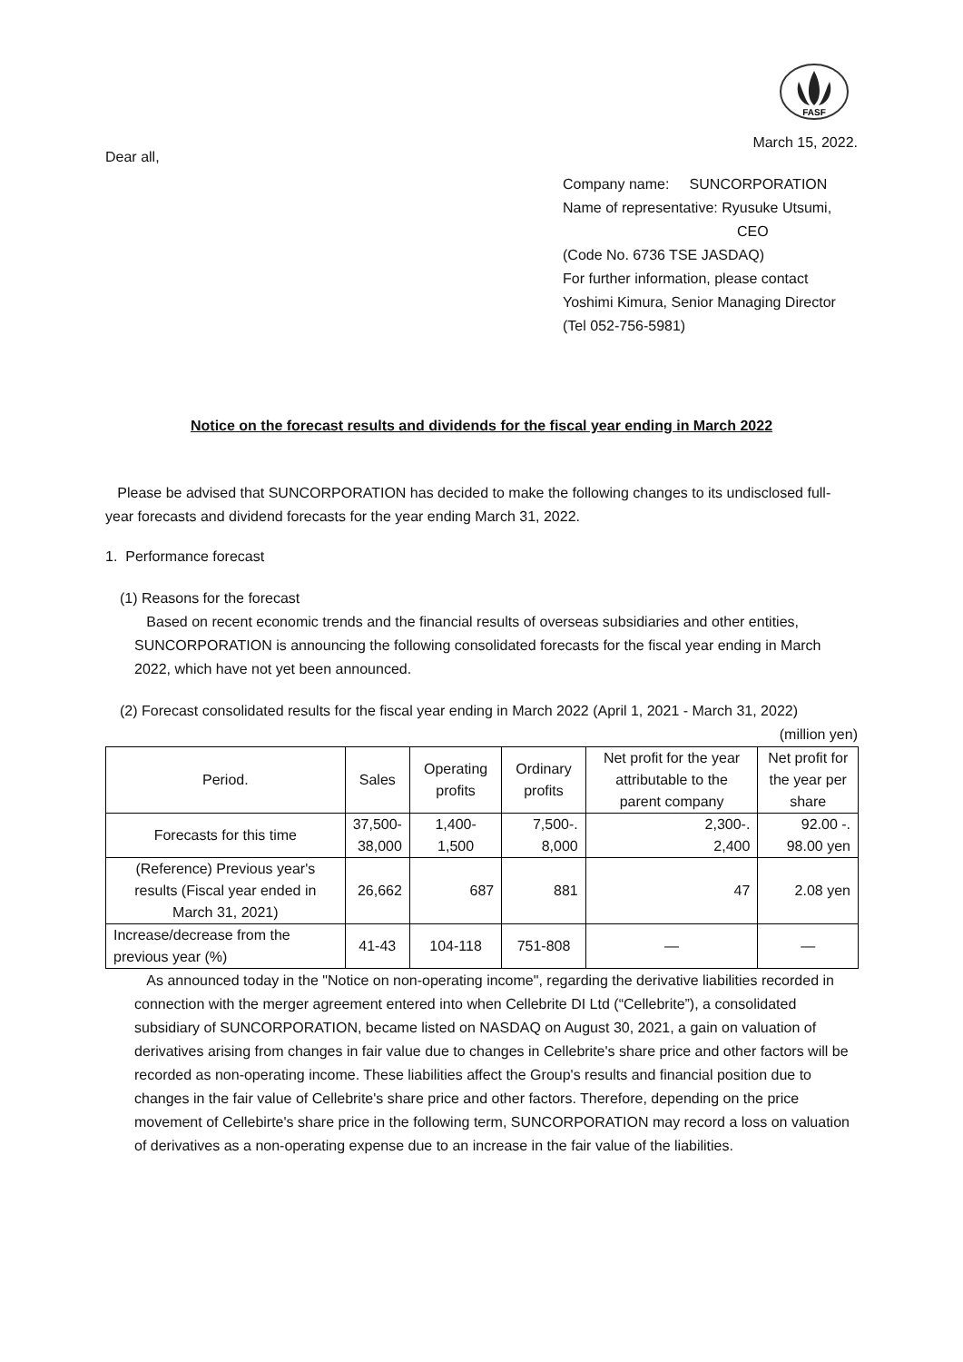FASF
March 15, 2022.
Dear all,
Company name: SUNCORPORATION
Name of representative: Ryusuke Utsumi,
CEO
(Code No. 6736 TSE JASDAQ)
For further information, please contact
Yoshimi Kimura, Senior Managing Director
(Tel 052-756-5981)
Notice on the forecast results and dividends for the fiscal year ending in March 2022
Please be advised that SUNCORPORATION has decided to make the following changes to its undisclosed full-year forecasts and dividend forecasts for the year ending March 31, 2022.
1. Performance forecast
(1) Reasons for the forecast
Based on recent economic trends and the financial results of overseas subsidiaries and other entities, SUNCORPORATION is announcing the following consolidated forecasts for the fiscal year ending in March 2022, which have not yet been announced.
(2) Forecast consolidated results for the fiscal year ending in March 2022 (April 1, 2021 - March 31, 2022)
(million yen)
| Period. | Sales | Operating profits | Ordinary profits | Net profit for the year attributable to the parent company | Net profit for the year per share |
| --- | --- | --- | --- | --- | --- |
| Forecasts for this time | 37,500- 38,000 | 1,400-1,500 | 7,500-. 8,000 | 2,300-. 2,400 | 92.00 -. 98.00 yen |
| (Reference) Previous year's results (Fiscal year ended in March 31, 2021) | 26,662 | 687 | 881 | 47 | 2.08 yen |
| Increase/decrease from the previous year (%) | 41-43 | 104-118 | 751-808 | — | — |
As announced today in the "Notice on non-operating income", regarding the derivative liabilities recorded in connection with the merger agreement entered into when Cellebrite DI Ltd (“Cellebrite”), a consolidated subsidiary of SUNCORPORATION, became listed on NASDAQ on August 30, 2021, a gain on valuation of derivatives arising from changes in fair value due to changes in Cellebrite's share price and other factors will be recorded as non-operating income. These liabilities affect the Group's results and financial position due to changes in the fair value of Cellebrite's share price and other factors. Therefore, depending on the price movement of Cellebirte's share price in the following term, SUNCORPORATION may record a loss on valuation of derivatives as a non-operating expense due to an increase in the fair value of the liabilities.